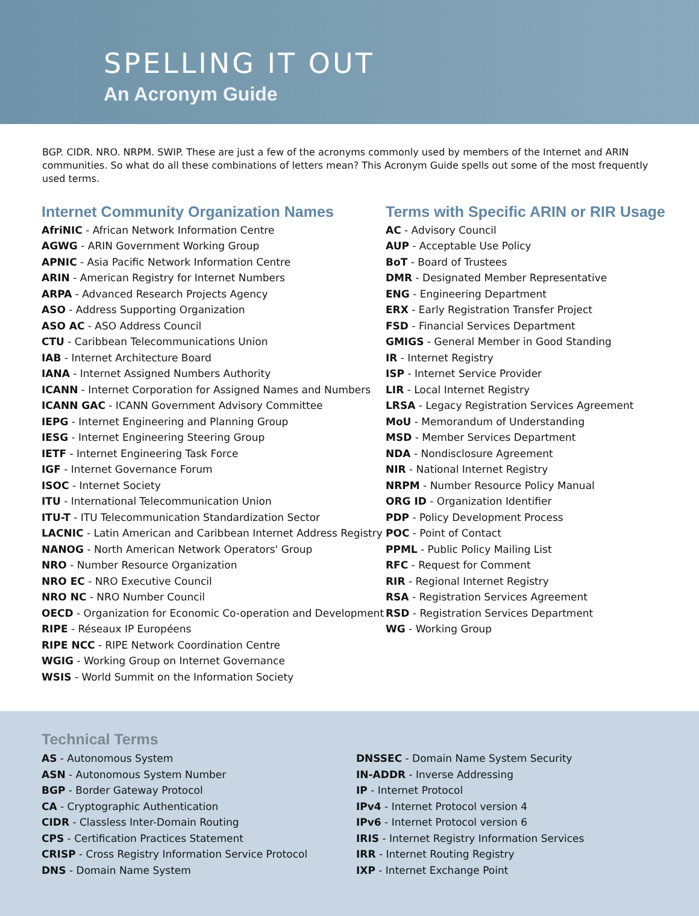SPELLING IT OUT
An Acronym Guide
BGP. CIDR. NRO. NRPM. SWIP. These are just a few of the acronyms commonly used by members of the Internet and ARIN communities. So what do all these combinations of letters mean? This Acronym Guide spells out some of the most frequently used terms.
Internet Community Organization Names
AfriNIC - African Network Information Centre
AGWG - ARIN Government Working Group
APNIC - Asia Pacific Network Information Centre
ARIN - American Registry for Internet Numbers
ARPA - Advanced Research Projects Agency
ASO - Address Supporting Organization
ASO AC - ASO Address Council
CTU - Caribbean Telecommunications Union
IAB - Internet Architecture Board
IANA - Internet Assigned Numbers Authority
ICANN - Internet Corporation for Assigned Names and Numbers
ICANN GAC - ICANN Government Advisory Committee
IEPG - Internet Engineering and Planning Group
IESG - Internet Engineering Steering Group
IETF - Internet Engineering Task Force
IGF - Internet Governance Forum
ISOC - Internet Society
ITU - International Telecommunication Union
ITU-T - ITU Telecommunication Standardization Sector
LACNIC - Latin American and Caribbean Internet Address Registry
NANOG - North American Network Operators' Group
NRO - Number Resource Organization
NRO EC - NRO Executive Council
NRO NC - NRO Number Council
OECD - Organization for Economic Co-operation and Development
RIPE - Réseaux IP Européens
RIPE NCC - RIPE Network Coordination Centre
WGIG - Working Group on Internet Governance
WSIS - World Summit on the Information Society
Terms with Specific ARIN or RIR Usage
AC - Advisory Council
AUP - Acceptable Use Policy
BoT - Board of Trustees
DMR - Designated Member Representative
ENG - Engineering Department
ERX - Early Registration Transfer Project
FSD - Financial Services Department
GMIGS - General Member in Good Standing
IR - Internet Registry
ISP - Internet Service Provider
LIR - Local Internet Registry
LRSA - Legacy Registration Services Agreement
MoU - Memorandum of Understanding
MSD - Member Services Department
NDA - Nondisclosure Agreement
NIR - National Internet Registry
NRPM - Number Resource Policy Manual
ORG ID - Organization Identifier
PDP - Policy Development Process
POC - Point of Contact
PPML - Public Policy Mailing List
RFC - Request for Comment
RIR - Regional Internet Registry
RSA - Registration Services Agreement
RSD - Registration Services Department
WG - Working Group
Technical Terms
AS - Autonomous System
ASN - Autonomous System Number
BGP - Border Gateway Protocol
CA - Cryptographic Authentication
CIDR - Classless Inter-Domain Routing
CPS - Certification Practices Statement
CRISP - Cross Registry Information Service Protocol
DNS - Domain Name System
DNSSEC - Domain Name System Security
IN-ADDR - Inverse Addressing
IP - Internet Protocol
IPv4 - Internet Protocol version 4
IPv6 - Internet Protocol version 6
IRIS - Internet Registry Information Services
IRR - Internet Routing Registry
IXP - Internet Exchange Point